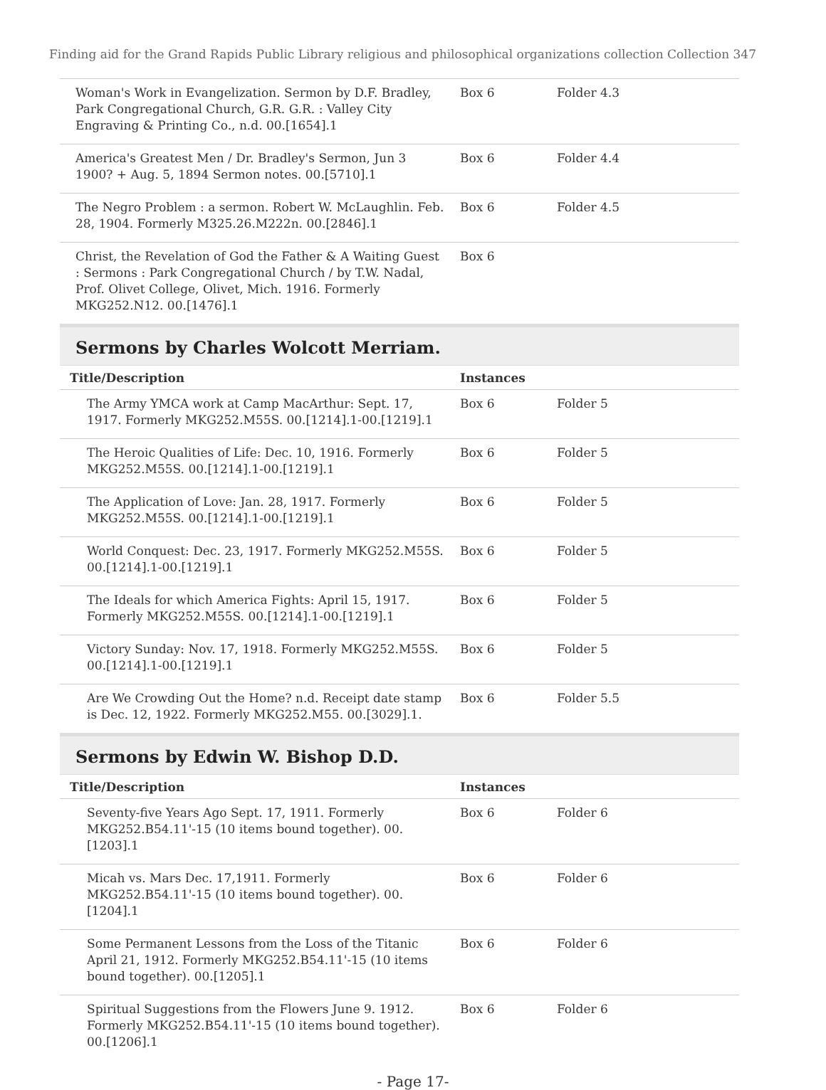Finding aid for the Grand Rapids Public Library religious and philosophical organizations collection Collection 347
| Woman's Work in Evangelization. Sermon by D.F. Bradley, Park Congregational Church, G.R. G.R. : Valley City Engraving & Printing Co., n.d. 00.[1654].1 | Box 6 | Folder 4.3 |
| America's Greatest Men / Dr. Bradley's Sermon, Jun 3 1900? + Aug. 5, 1894 Sermon notes. 00.[5710].1 | Box 6 | Folder 4.4 |
| The Negro Problem : a sermon. Robert W. McLaughlin. Feb. 28, 1904. Formerly M325.26.M222n. 00.[2846].1 | Box 6 | Folder 4.5 |
| Christ, the Revelation of God the Father & A Waiting Guest : Sermons : Park Congregational Church / by T.W. Nadal, Prof. Olivet College, Olivet, Mich. 1916. Formerly MKG252.N12. 00.[1476].1 | Box 6 | |
Sermons by Charles Wolcott Merriam.
| Title/Description | Instances | |
| --- | --- | --- |
| The Army YMCA work at Camp MacArthur: Sept. 17, 1917. Formerly MKG252.M55S. 00.[1214].1-00.[1219].1 | Box 6 | Folder 5 |
| The Heroic Qualities of Life: Dec. 10, 1916. Formerly MKG252.M55S. 00.[1214].1-00.[1219].1 | Box 6 | Folder 5 |
| The Application of Love: Jan. 28, 1917. Formerly MKG252.M55S. 00.[1214].1-00.[1219].1 | Box 6 | Folder 5 |
| World Conquest: Dec. 23, 1917. Formerly MKG252.M55S. 00.[1214].1-00.[1219].1 | Box 6 | Folder 5 |
| The Ideals for which America Fights: April 15, 1917. Formerly MKG252.M55S. 00.[1214].1-00.[1219].1 | Box 6 | Folder 5 |
| Victory Sunday: Nov. 17, 1918. Formerly MKG252.M55S. 00.[1214].1-00.[1219].1 | Box 6 | Folder 5 |
| Are We Crowding Out the Home? n.d. Receipt date stamp is Dec. 12, 1922. Formerly MKG252.M55. 00.[3029].1. | Box 6 | Folder 5.5 |
Sermons by Edwin W. Bishop D.D.
| Title/Description | Instances | |
| --- | --- | --- |
| Seventy-five Years Ago Sept. 17, 1911. Formerly MKG252.B54.11'-15 (10 items bound together). 00.[1203].1 | Box 6 | Folder 6 |
| Micah vs. Mars Dec. 17,1911. Formerly MKG252.B54.11'-15 (10 items bound together). 00.[1204].1 | Box 6 | Folder 6 |
| Some Permanent Lessons from the Loss of the Titanic April 21, 1912. Formerly MKG252.B54.11'-15 (10 items bound together). 00.[1205].1 | Box 6 | Folder 6 |
| Spiritual Suggestions from the Flowers June 9. 1912. Formerly MKG252.B54.11'-15 (10 items bound together). 00.[1206].1 | Box 6 | Folder 6 |
- Page 17-